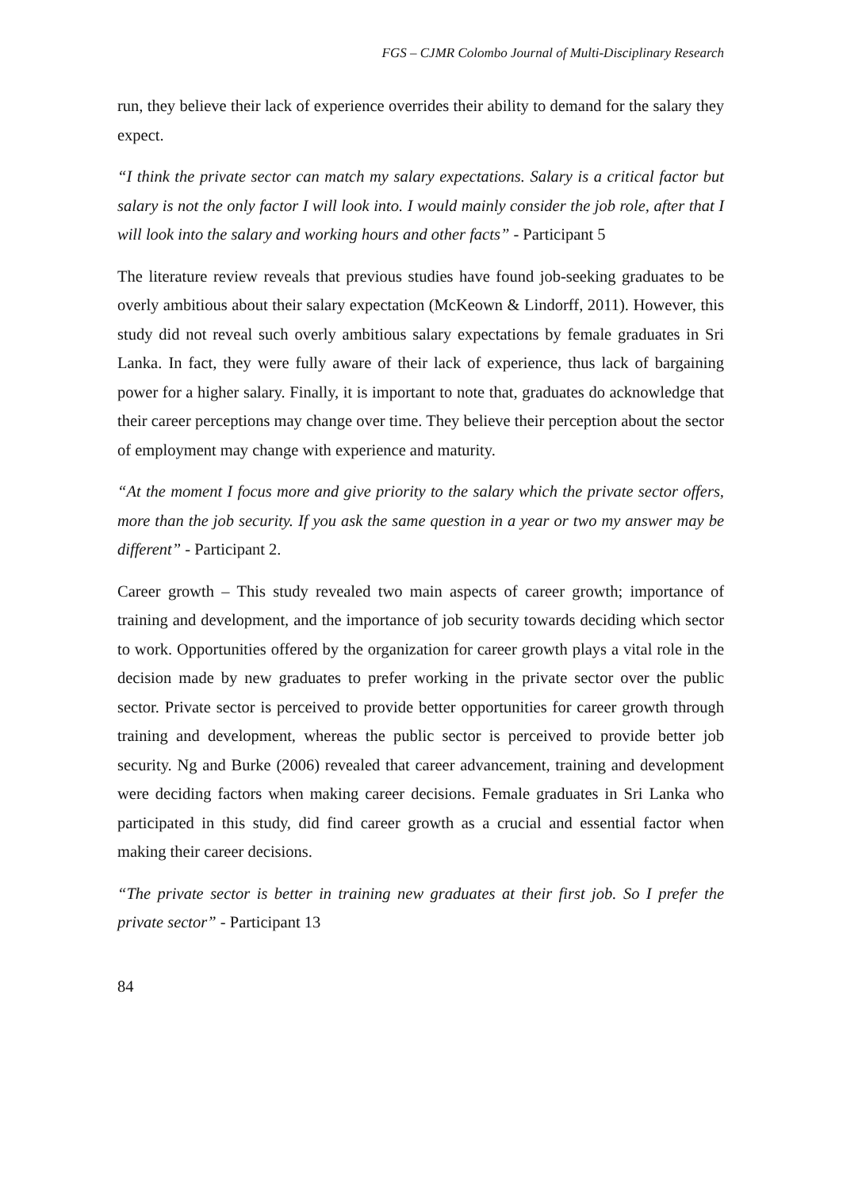FGS – CJMR Colombo Journal of Multi-Disciplinary Research
run, they believe their lack of experience overrides their ability to demand for the salary they expect.
“I think the private sector can match my salary expectations. Salary is a critical factor but salary is not the only factor I will look into. I would mainly consider the job role, after that I will look into the salary and working hours and other facts” - Participant 5
The literature review reveals that previous studies have found job-seeking graduates to be overly ambitious about their salary expectation (McKeown & Lindorff, 2011). However, this study did not reveal such overly ambitious salary expectations by female graduates in Sri Lanka. In fact, they were fully aware of their lack of experience, thus lack of bargaining power for a higher salary. Finally, it is important to note that, graduates do acknowledge that their career perceptions may change over time. They believe their perception about the sector of employment may change with experience and maturity.
“At the moment I focus more and give priority to the salary which the private sector offers, more than the job security. If you ask the same question in a year or two my answer may be different” - Participant 2.
Career growth – This study revealed two main aspects of career growth; importance of training and development, and the importance of job security towards deciding which sector to work. Opportunities offered by the organization for career growth plays a vital role in the decision made by new graduates to prefer working in the private sector over the public sector. Private sector is perceived to provide better opportunities for career growth through training and development, whereas the public sector is perceived to provide better job security. Ng and Burke (2006) revealed that career advancement, training and development were deciding factors when making career decisions. Female graduates in Sri Lanka who participated in this study, did find career growth as a crucial and essential factor when making their career decisions.
“The private sector is better in training new graduates at their first job. So I prefer the private sector” - Participant 13
84